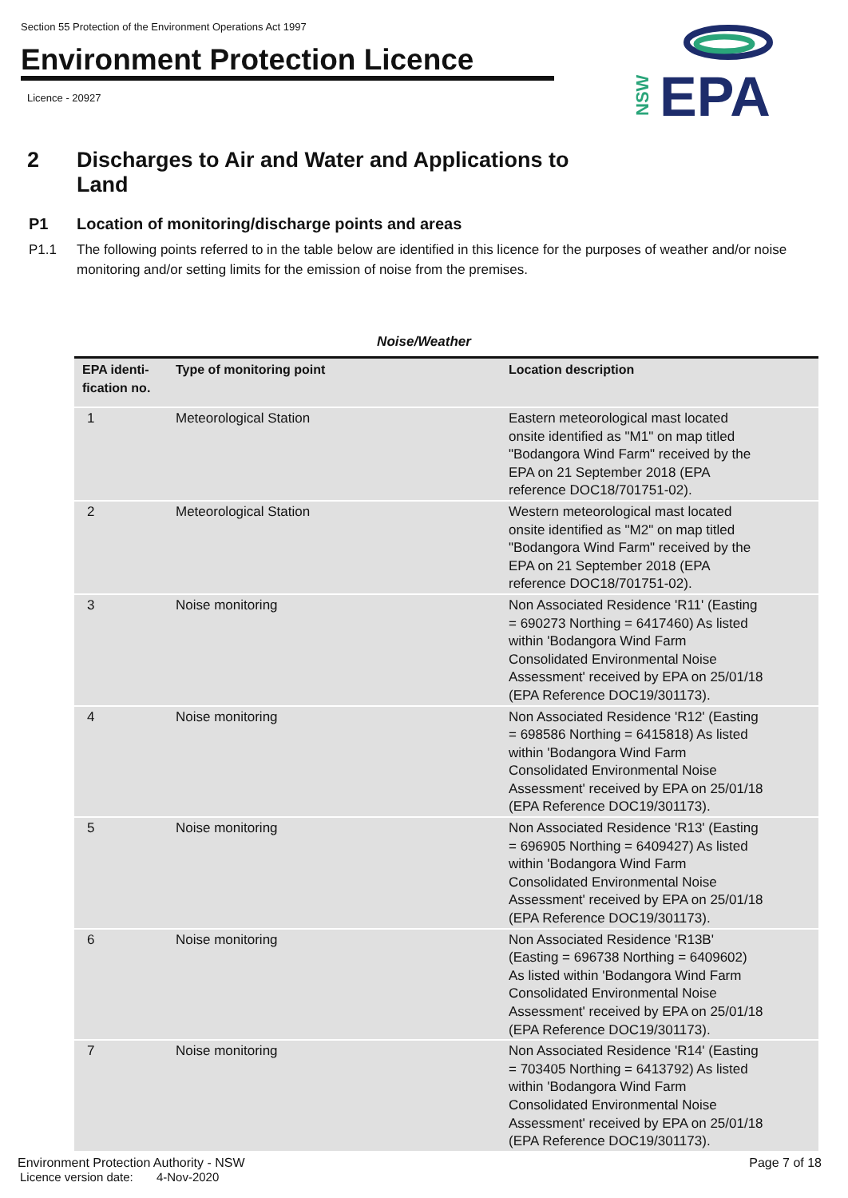Section 55 Protection of the Environment Operations Act 1997
Environment Protection Licence
Licence - 20927
EPA
NSW
2 Discharges to Air and Water and Applications to
Land
P1 Location of monitoring/discharge points and areas
P1.1 The following points referred to in the table below are identified in this licence for the purposes of weather and/or noise monitoring and/or setting limits for the emission of noise from the premises.
Noise/Weather
| EPA identi- fication no. | Type of monitoring point | Location description |
| --- | --- | --- |
| 1 | Meteorological Station | Eastern meteorological mast located onsite identified as "M1" on map titled "Bodangora Wind Farm" received by the EPA on 21 September 2018 (EPA reference DOC18/701751-02). |
| 2 | Meteorological Station | Western meteorological mast located onsite identified as "M2" on map titled "Bodangora Wind Farm" received by the EPA on 21 September 2018 (EPA reference DOC18/701751-02). |
| 3 | Noise monitoring | Non Associated Residence 'R11' (Easting = 690273 Northing = 6417460) As listed within 'Bodangora Wind Farm Consolidated Environmental Noise Assessment' received by EPA on 25/01/18 (EPA Reference DOC19/301173). |
| 4 | Noise monitoring | Non Associated Residence 'R12' (Easting = 698586 Northing = 6415818) As listed within 'Bodangora Wind Farm Consolidated Environmental Noise Assessment' received by EPA on 25/01/18 (EPA Reference DOC19/301173). |
| 5 | Noise monitoring | Non Associated Residence 'R13' (Easting = 696905 Northing = 6409427) As listed within 'Bodangora Wind Farm Consolidated Environmental Noise Assessment' received by EPA on 25/01/18 (EPA Reference DOC19/301173). |
| 6 | Noise monitoring | Non Associated Residence 'R13B' (Easting = 696738 Northing = 6409602) As listed within 'Bodangora Wind Farm Consolidated Environmental Noise Assessment' received by EPA on 25/01/18 (EPA Reference DOC19/301173). |
| 7 | Noise monitoring | Non Associated Residence 'R14' (Easting = 703405 Northing = 6413792) As listed within 'Bodangora Wind Farm Consolidated Environmental Noise Assessment' received by EPA on 25/01/18 (EPA Reference DOC19/301173). |
Environment Protection Authority - NSW
Licence version date: 4-Nov-2020
Page 7 of 18